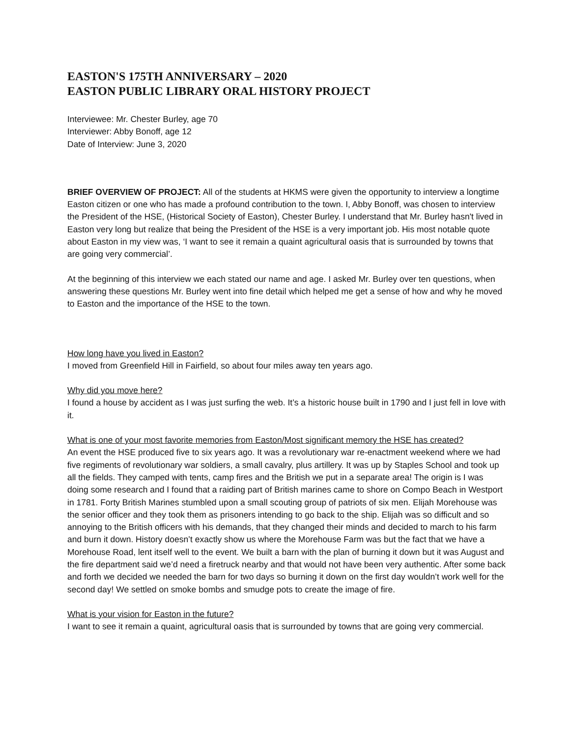EASTON'S 175TH ANNIVERSARY – 2020
EASTON PUBLIC LIBRARY ORAL HISTORY PROJECT
Interviewee: Mr. Chester Burley, age 70
Interviewer: Abby Bonoff, age 12
Date of Interview: June 3, 2020
BRIEF OVERVIEW OF PROJECT: All of the students at HKMS were given the opportunity to interview a longtime Easton citizen or one who has made a profound contribution to the town. I, Abby Bonoff, was chosen to interview the President of the HSE, (Historical Society of Easton), Chester Burley. I understand that Mr. Burley hasn't lived in Easton very long but realize that being the President of the HSE is a very important job. His most notable quote about Easton in my view was, ‘I want to see it remain a quaint agricultural oasis that is surrounded by towns that are going very commercial’.
At the beginning of this interview we each stated our name and age. I asked Mr. Burley over ten questions, when answering these questions Mr. Burley went into fine detail which helped me get a sense of how and why he moved to Easton and the importance of the HSE to the town.
How long have you lived in Easton?
I moved from Greenfield Hill in Fairfield, so about four miles away ten years ago.
Why did you move here?
I found a house by accident as I was just surfing the web. It’s a historic house built in 1790 and I just fell in love with it.
What is one of your most favorite memories from Easton/Most significant memory the HSE has created?
An event the HSE produced five to six years ago. It was a revolutionary war re-enactment weekend where we had five regiments of revolutionary war soldiers, a small cavalry, plus artillery. It was up by Staples School and took up all the fields. They camped with tents, camp fires and the British we put in a separate area! The origin is I was doing some research and I found that a raiding part of British marines came to shore on Compo Beach in Westport in 1781. Forty British Marines stumbled upon a small scouting group of patriots of six men. Elijah Morehouse was the senior officer and they took them as prisoners intending to go back to the ship. Elijah was so difficult and so annoying to the British officers with his demands, that they changed their minds and decided to march to his farm and burn it down. History doesn’t exactly show us where the Morehouse Farm was but the fact that we have a Morehouse Road, lent itself well to the event. We built a barn with the plan of burning it down but it was August and the fire department said we’d need a firetruck nearby and that would not have been very authentic. After some back and forth we decided we needed the barn for two days so burning it down on the first day wouldn’t work well for the second day! We settled on smoke bombs and smudge pots to create the image of fire.
What is your vision for Easton in the future?
I want to see it remain a quaint, agricultural oasis that is surrounded by towns that are going very commercial.